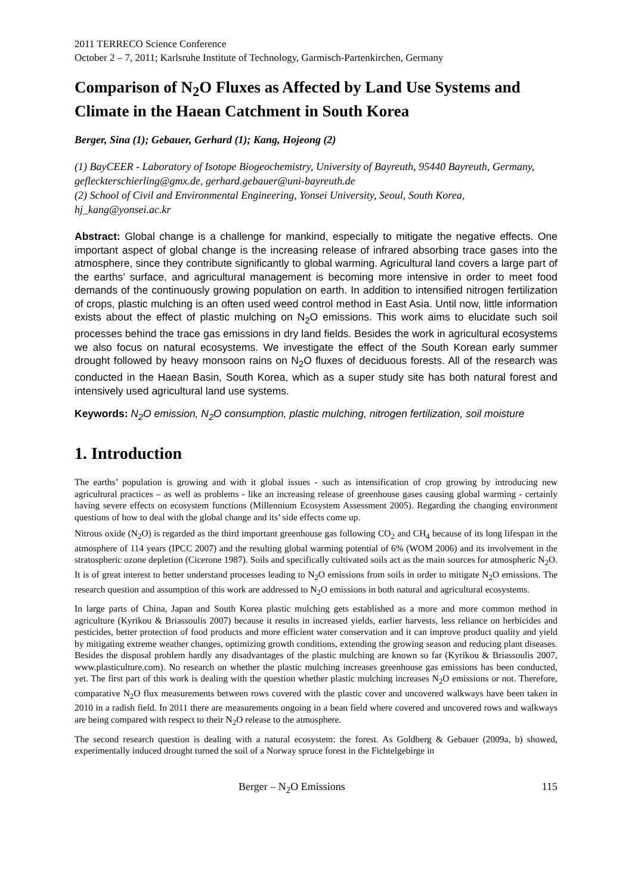2011 TERRECO Science Conference
October 2 – 7, 2011; Karlsruhe Institute of Technology, Garmisch-Partenkirchen, Germany
Comparison of N<sub>2</sub>O Fluxes as Affected by Land Use Systems and Climate in the Haean Catchment in South Korea
Berger, Sina (1); Gebauer, Gerhard (1); Kang, Hojeong (2)
(1) BayCEER - Laboratory of Isotope Biogeochemistry, University of Bayreuth, 95440 Bayreuth, Germany, gefleckterschierling@gmx.de, gerhard.gebauer@uni-bayreuth.de
(2) School of Civil and Environmental Engineering, Yonsei University, Seoul, South Korea, hj_kang@yonsei.ac.kr
Abstract: Global change is a challenge for mankind, especially to mitigate the negative effects. One important aspect of global change is the increasing release of infrared absorbing trace gases into the atmosphere, since they contribute significantly to global warming. Agricultural land covers a large part of the earths’ surface, and agricultural management is becoming more intensive in order to meet food demands of the continuously growing population on earth. In addition to intensified nitrogen fertilization of crops, plastic mulching is an often used weed control method in East Asia. Until now, little information exists about the effect of plastic mulching on N<sub>2</sub>O emissions. This work aims to elucidate such soil processes behind the trace gas emissions in dry land fields. Besides the work in agricultural ecosystems we also focus on natural ecosystems. We investigate the effect of the South Korean early summer drought followed by heavy monsoon rains on N<sub>2</sub>O fluxes of deciduous forests. All of the research was conducted in the Haean Basin, South Korea, which as a super study site has both natural forest and intensively used agricultural land use systems.
Keywords: N<sub>2</sub>O emission, N<sub>2</sub>O consumption, plastic mulching, nitrogen fertilization, soil moisture
1. Introduction
The earths’ population is growing and with it global issues - such as intensification of crop growing by introducing new agricultural practices – as well as problems - like an increasing release of greenhouse gases causing global warming - certainly having severe effects on ecosystem functions (Millennium Ecosystem Assessment 2005). Regarding the changing environment questions of how to deal with the global change and its’ side effects come up.
Nitrous oxide (N<sub>2</sub>O) is regarded as the third important greenhouse gas following CO<sub>2</sub> and CH<sub>4</sub> because of its long lifespan in the atmosphere of 114 years (IPCC 2007) and the resulting global warming potential of 6% (WOM 2006) and its involvement in the stratospheric ozone depletion (Cicerone 1987). Soils and specifically cultivated soils act as the main sources for atmospheric N<sub>2</sub>O. It is of great interest to better understand processes leading to N<sub>2</sub>O emissions from soils in order to mitigate N<sub>2</sub>O emissions. The research question and assumption of this work are addressed to N<sub>2</sub>O emissions in both natural and agricultural ecosystems.
In large parts of China, Japan and South Korea plastic mulching gets established as a more and more common method in agriculture (Kyrikou & Briassoulis 2007) because it results in increased yields, earlier harvests, less reliance on herbicides and pesticides, better protection of food products and more efficient water conservation and it can improve product quality and yield by mitigating extreme weather changes, optimizing growth conditions, extending the growing season and reducing plant diseases. Besides the disposal problem hardly any disadvantages of the plastic mulching are known so far (Kyrikou & Briassoulis 2007, www.plasticulture.com). No research on whether the plastic mulching increases greenhouse gas emissions has been conducted, yet. The first part of this work is dealing with the question whether plastic mulching increases N<sub>2</sub>O emissions or not. Therefore, comparative N<sub>2</sub>O flux measurements between rows covered with the plastic cover and uncovered walkways have been taken in 2010 in a radish field. In 2011 there are measurements ongoing in a bean field where covered and uncovered rows and walkways are being compared with respect to their N<sub>2</sub>O release to the atmosphere.
The second research question is dealing with a natural ecosystem: the forest. As Goldberg & Gebauer (2009a, b) showed, experimentally induced drought turned the soil of a Norway spruce forest in the Fichtelgebirge in
Berger – N<sub>2</sub>O Emissions 115